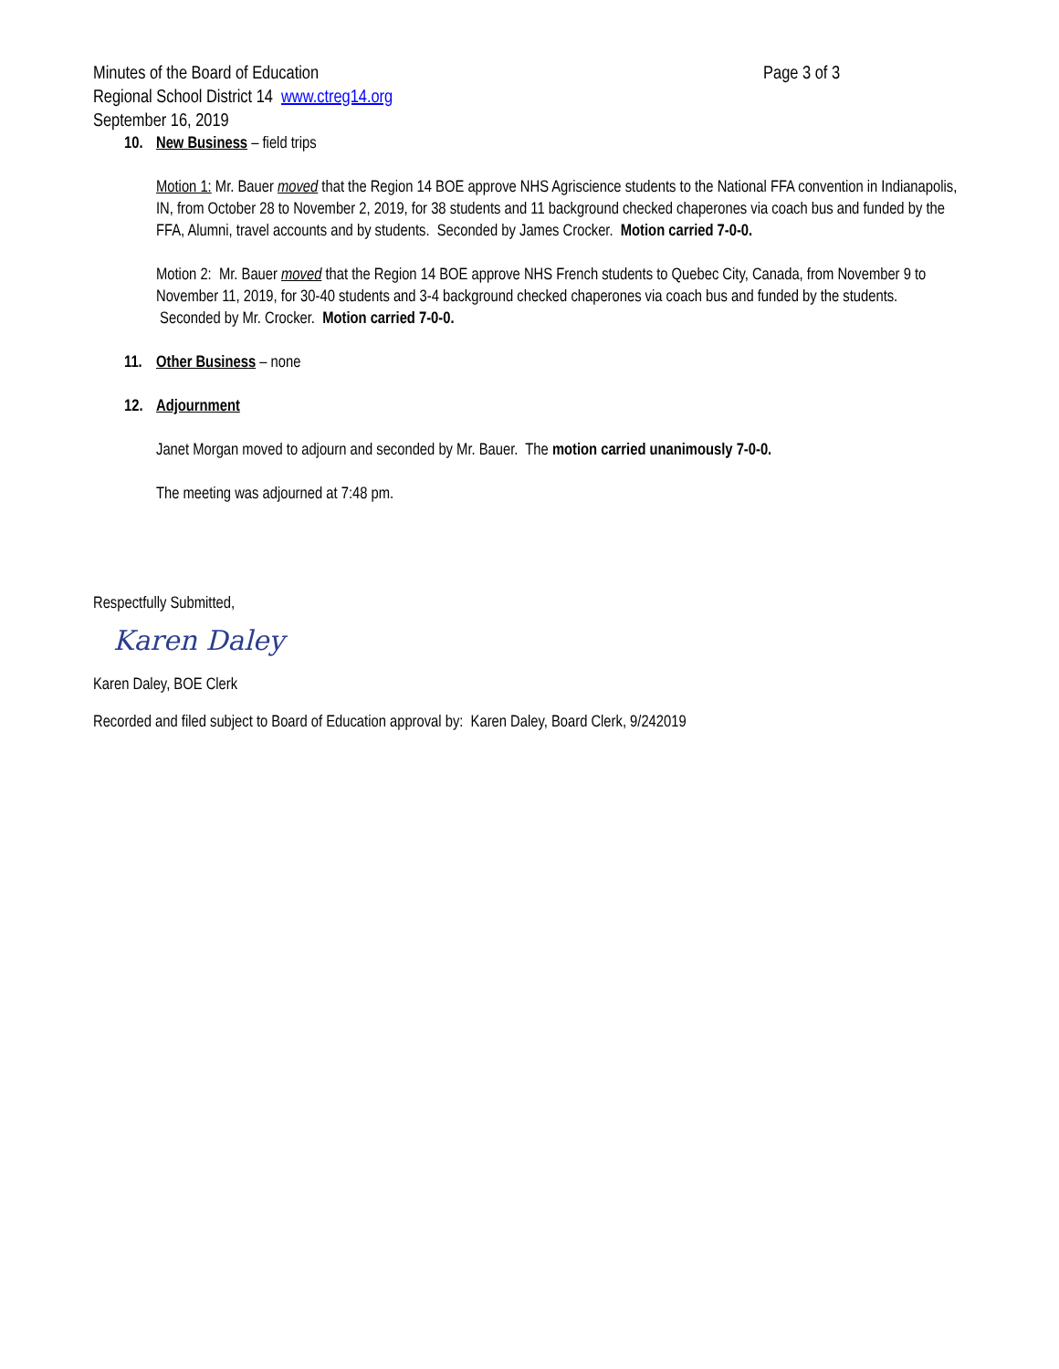Minutes of the Board of Education Page 3 of 3
Regional School District 14 www.ctreg14.org
September 16, 2019
10. New Business – field trips
Motion 1: Mr. Bauer moved that the Region 14 BOE approve NHS Agriscience students to the National FFA convention in Indianapolis, IN, from October 28 to November 2, 2019, for 38 students and 11 background checked chaperones via coach bus and funded by the FFA, Alumni, travel accounts and by students. Seconded by James Crocker. Motion carried 7-0-0.
Motion 2: Mr. Bauer moved that the Region 14 BOE approve NHS French students to Quebec City, Canada, from November 9 to November 11, 2019, for 30-40 students and 3-4 background checked chaperones via coach bus and funded by the students. Seconded by Mr. Crocker. Motion carried 7-0-0.
11. Other Business – none
12. Adjournment
Janet Morgan moved to adjourn and seconded by Mr. Bauer. The motion carried unanimously 7-0-0.
The meeting was adjourned at 7:48 pm.
Respectfully Submitted,
Karen Daley
Karen Daley, BOE Clerk
Recorded and filed subject to Board of Education approval by: Karen Daley, Board Clerk, 9/242019